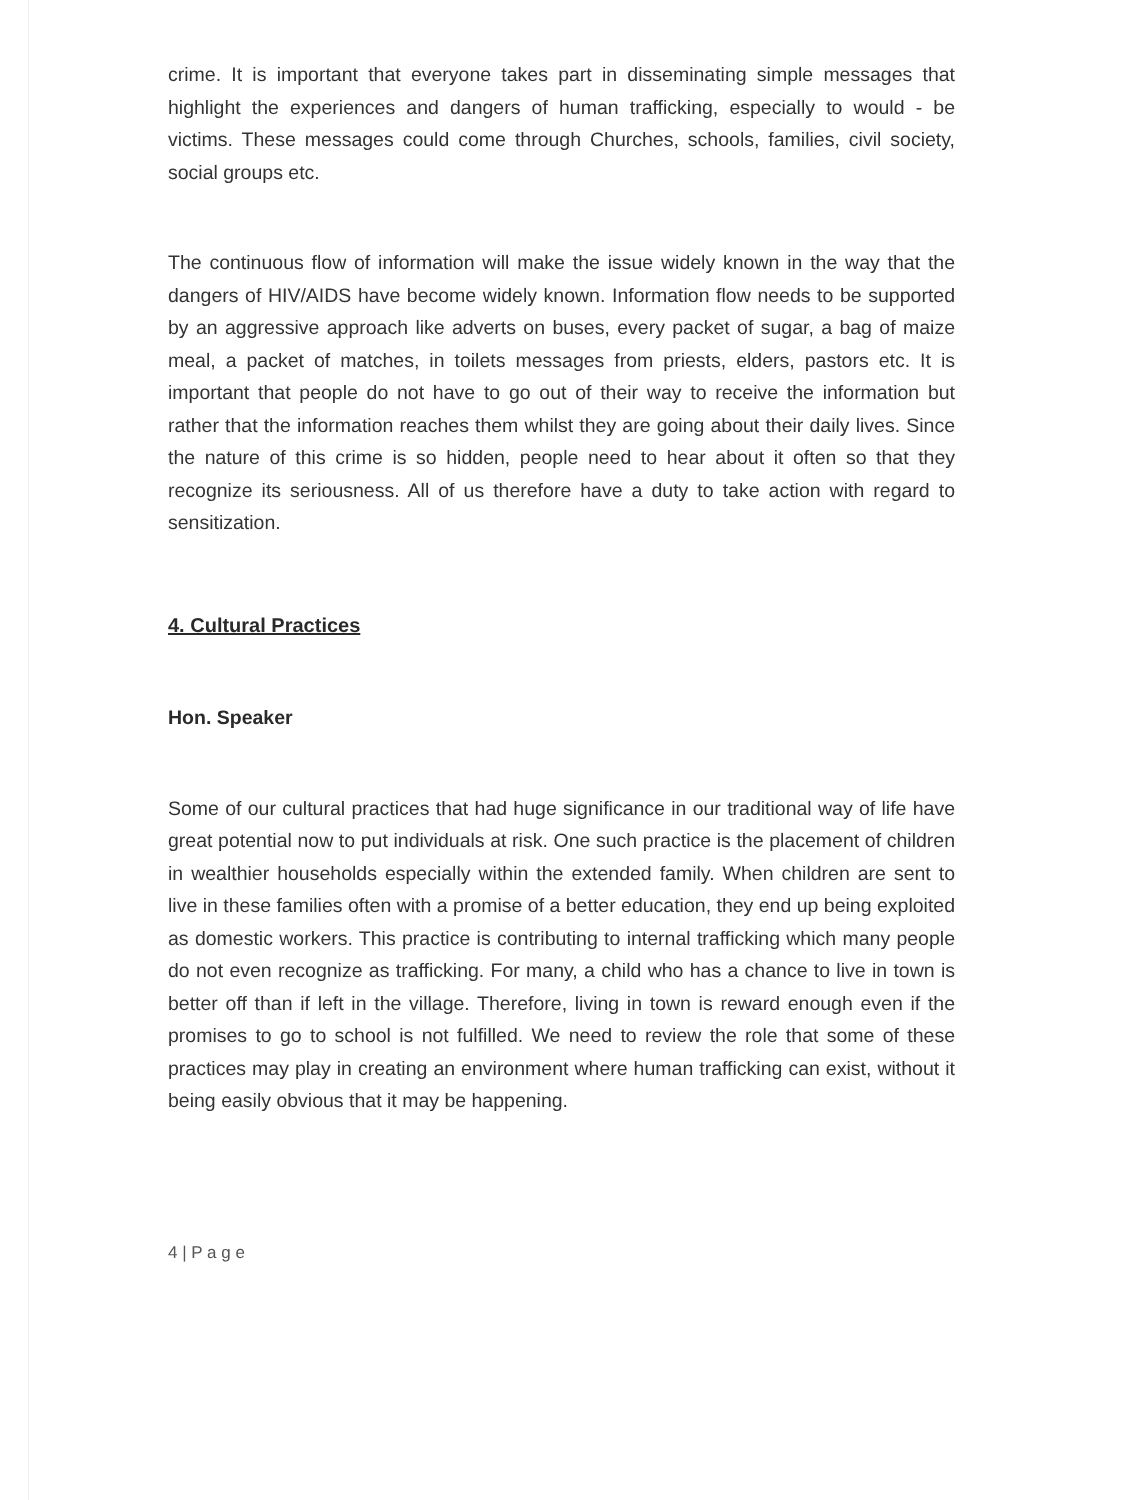crime. It is important that everyone takes part in disseminating simple messages that highlight the experiences and dangers of human trafficking, especially to would - be victims. These messages could come through Churches, schools, families, civil society, social groups etc.
The continuous flow of information will make the issue widely known in the way that the dangers of HIV/AIDS have become widely known. Information flow needs to be supported by an aggressive approach like adverts on buses, every packet of sugar, a bag of maize meal, a packet of matches, in toilets messages from priests, elders, pastors etc. It is important that people do not have to go out of their way to receive the information but rather that the information reaches them whilst they are going about their daily lives. Since the nature of this crime is so hidden, people need to hear about it often so that they recognize its seriousness. All of us therefore have a duty to take action with regard to sensitization.
4. Cultural Practices
Hon. Speaker
Some of our cultural practices that had huge significance in our traditional way of life have great potential now to put individuals at risk. One such practice is the placement of children in wealthier households especially within the extended family. When children are sent to live in these families often with a promise of a better education, they end up being exploited as domestic workers. This practice is contributing to internal trafficking which many people do not even recognize as trafficking. For many, a child who has a chance to live in town is better off than if left in the village. Therefore, living in town is reward enough even if the promises to go to school is not fulfilled. We need to review the role that some of these practices may play in creating an environment where human trafficking can exist, without it being easily obvious that it may be happening.
4 | P a g e